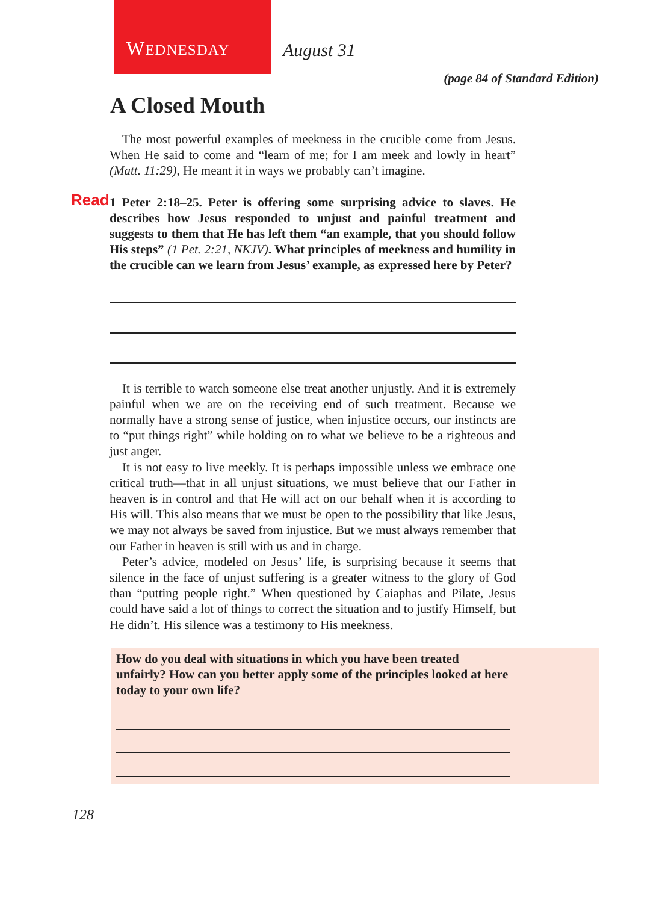WEDNESDAY August 31
(page 84 of Standard Edition)
A Closed Mouth
The most powerful examples of meekness in the crucible come from Jesus. When He said to come and “learn of me; for I am meek and lowly in heart” (Matt. 11:29), He meant it in ways we probably can’t imagine.
Read 1 Peter 2:18–25. Peter is offering some surprising advice to slaves. He describes how Jesus responded to unjust and painful treatment and suggests to them that He has left them “an example, that you should follow His steps” (1 Pet. 2:21, NKJV). What principles of meekness and humility in the crucible can we learn from Jesus’ example, as expressed here by Peter?
It is terrible to watch someone else treat another unjustly. And it is extremely painful when we are on the receiving end of such treatment. Because we normally have a strong sense of justice, when injustice occurs, our instincts are to “put things right” while holding on to what we believe to be a righteous and just anger.
It is not easy to live meekly. It is perhaps impossible unless we embrace one critical truth—that in all unjust situations, we must believe that our Father in heaven is in control and that He will act on our behalf when it is according to His will. This also means that we must be open to the possibility that like Jesus, we may not always be saved from injustice. But we must always remember that our Father in heaven is still with us and in charge.
Peter’s advice, modeled on Jesus’ life, is surprising because it seems that silence in the face of unjust suffering is a greater witness to the glory of God than “putting people right.” When questioned by Caiaphas and Pilate, Jesus could have said a lot of things to correct the situation and to justify Himself, but He didn’t. His silence was a testimony to His meekness.
How do you deal with situations in which you have been treated unfairly? How can you better apply some of the principles looked at here today to your own life?
128